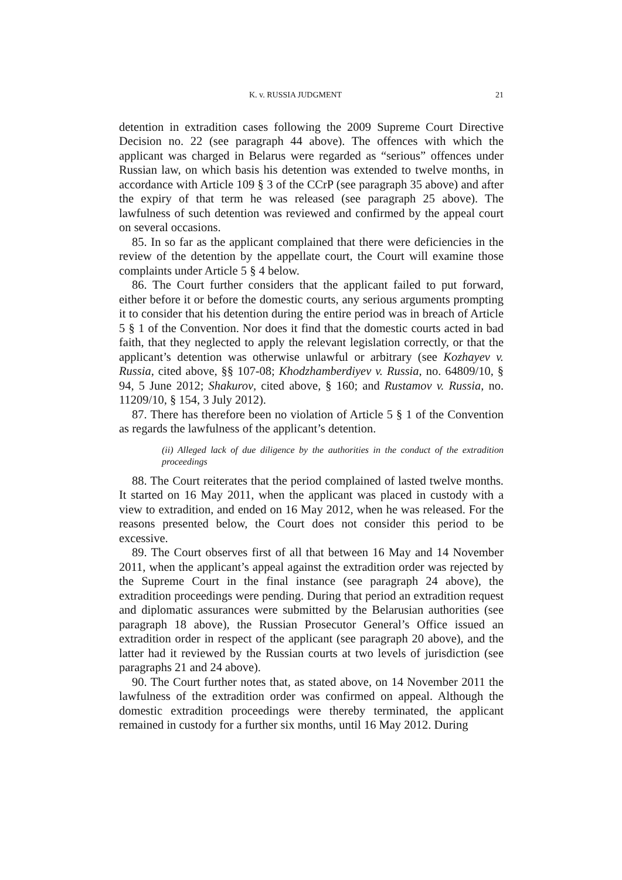K. v. RUSSIA JUDGMENT 21
detention in extradition cases following the 2009 Supreme Court Directive Decision no. 22 (see paragraph 44 above). The offences with which the applicant was charged in Belarus were regarded as “serious” offences under Russian law, on which basis his detention was extended to twelve months, in accordance with Article 109 § 3 of the CCrP (see paragraph 35 above) and after the expiry of that term he was released (see paragraph 25 above). The lawfulness of such detention was reviewed and confirmed by the appeal court on several occasions.
85. In so far as the applicant complained that there were deficiencies in the review of the detention by the appellate court, the Court will examine those complaints under Article 5 § 4 below.
86. The Court further considers that the applicant failed to put forward, either before it or before the domestic courts, any serious arguments prompting it to consider that his detention during the entire period was in breach of Article 5 § 1 of the Convention. Nor does it find that the domestic courts acted in bad faith, that they neglected to apply the relevant legislation correctly, or that the applicant’s detention was otherwise unlawful or arbitrary (see Kozhayev v. Russia, cited above, §§ 107-08; Khodzhamberdiyev v. Russia, no. 64809/10, § 94, 5 June 2012; Shakurov, cited above, § 160; and Rustamov v. Russia, no. 11209/10, § 154, 3 July 2012).
87. There has therefore been no violation of Article 5 § 1 of the Convention as regards the lawfulness of the applicant’s detention.
(ii) Alleged lack of due diligence by the authorities in the conduct of the extradition proceedings
88. The Court reiterates that the period complained of lasted twelve months. It started on 16 May 2011, when the applicant was placed in custody with a view to extradition, and ended on 16 May 2012, when he was released. For the reasons presented below, the Court does not consider this period to be excessive.
89. The Court observes first of all that between 16 May and 14 November 2011, when the applicant’s appeal against the extradition order was rejected by the Supreme Court in the final instance (see paragraph 24 above), the extradition proceedings were pending. During that period an extradition request and diplomatic assurances were submitted by the Belarusian authorities (see paragraph 18 above), the Russian Prosecutor General’s Office issued an extradition order in respect of the applicant (see paragraph 20 above), and the latter had it reviewed by the Russian courts at two levels of jurisdiction (see paragraphs 21 and 24 above).
90. The Court further notes that, as stated above, on 14 November 2011 the lawfulness of the extradition order was confirmed on appeal. Although the domestic extradition proceedings were thereby terminated, the applicant remained in custody for a further six months, until 16 May 2012. During